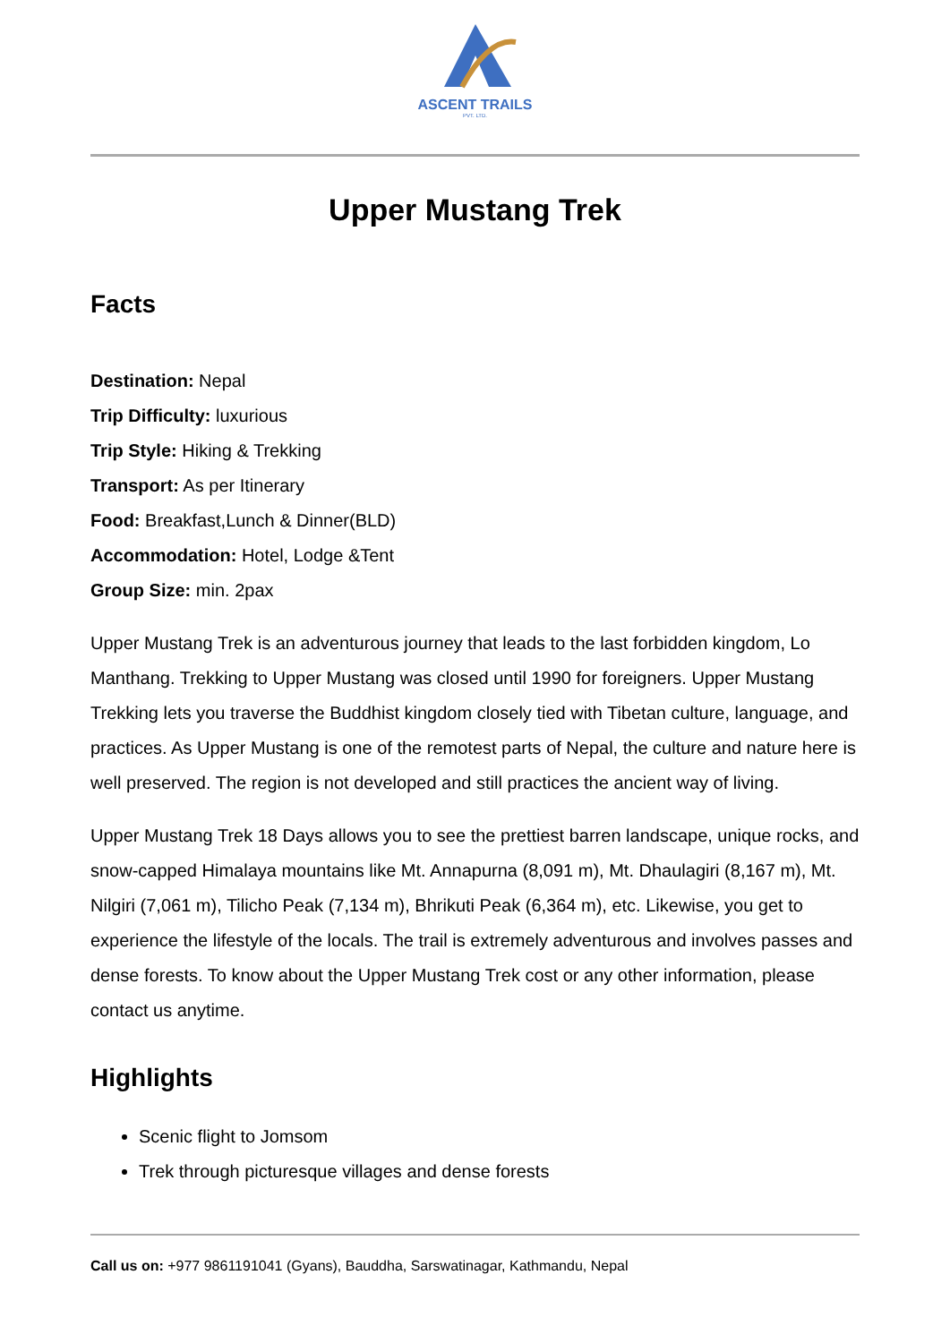ASCENT TRAILS
PVT. LTD.
Upper Mustang Trek
Facts
Destination: Nepal
Trip Difficulty: luxurious
Trip Style: Hiking & Trekking
Transport: As per Itinerary
Food: Breakfast,Lunch & Dinner(BLD)
Accommodation: Hotel, Lodge &Tent
Group Size: min. 2pax
Upper Mustang Trek is an adventurous journey that leads to the last forbidden kingdom, Lo Manthang. Trekking to Upper Mustang was closed until 1990 for foreigners. Upper Mustang Trekking lets you traverse the Buddhist kingdom closely tied with Tibetan culture, language, and practices. As Upper Mustang is one of the remotest parts of Nepal, the culture and nature here is well preserved. The region is not developed and still practices the ancient way of living.
Upper Mustang Trek 18 Days allows you to see the prettiest barren landscape, unique rocks, and snow-capped Himalaya mountains like Mt. Annapurna (8,091 m), Mt. Dhaulagiri (8,167 m), Mt. Nilgiri (7,061 m), Tilicho Peak (7,134 m), Bhrikuti Peak (6,364 m), etc. Likewise, you get to experience the lifestyle of the locals. The trail is extremely adventurous and involves passes and dense forests. To know about the Upper Mustang Trek cost or any other information, please contact us anytime.
Highlights
Scenic flight to Jomsom
Trek through picturesque villages and dense forests
Call us on: +977 9861191041 (Gyans), Bauddha, Sarswatinagar, Kathmandu, Nepal